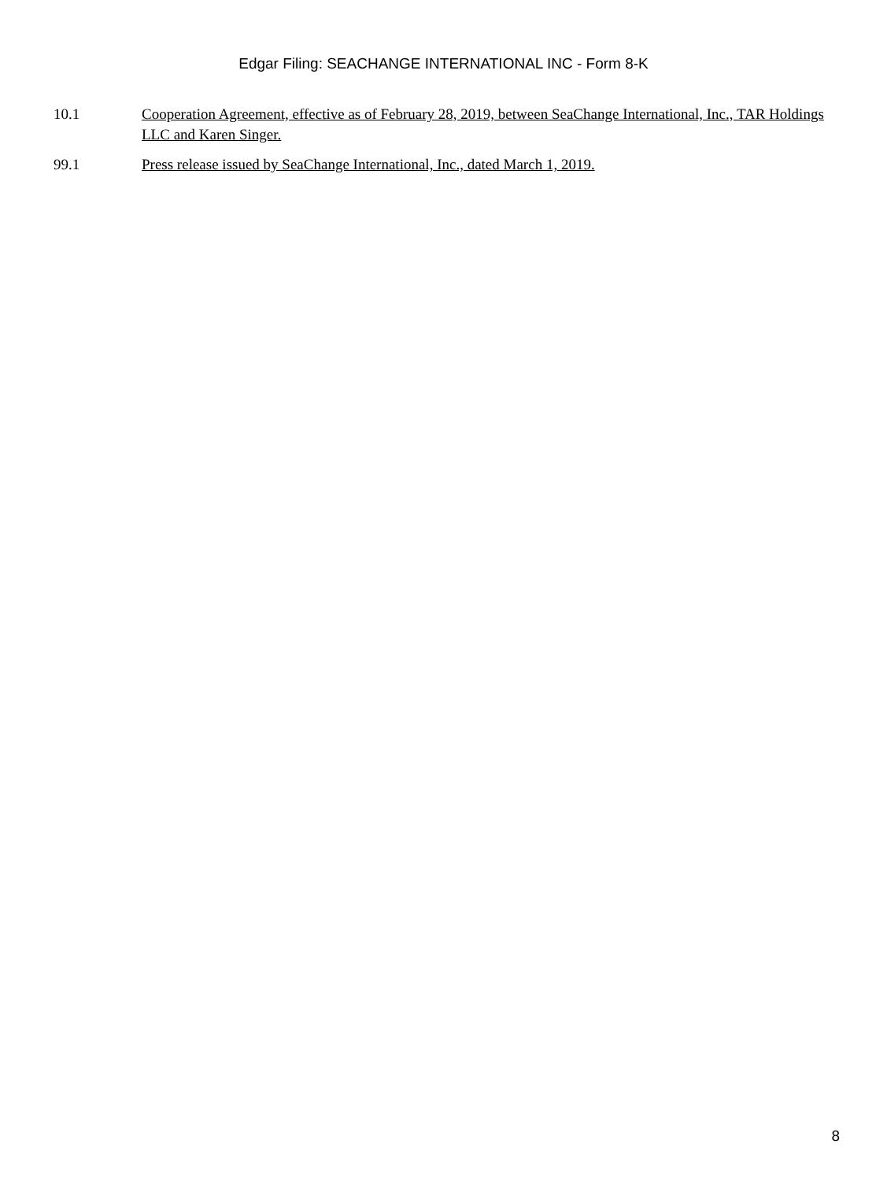Edgar Filing: SEACHANGE INTERNATIONAL INC - Form 8-K
| 10.1 | Cooperation Agreement, effective as of February 28, 2019, between SeaChange International, Inc., TAR Holdings LLC and Karen Singer. |
| 99.1 | Press release issued by SeaChange International, Inc., dated March 1, 2019. |
8